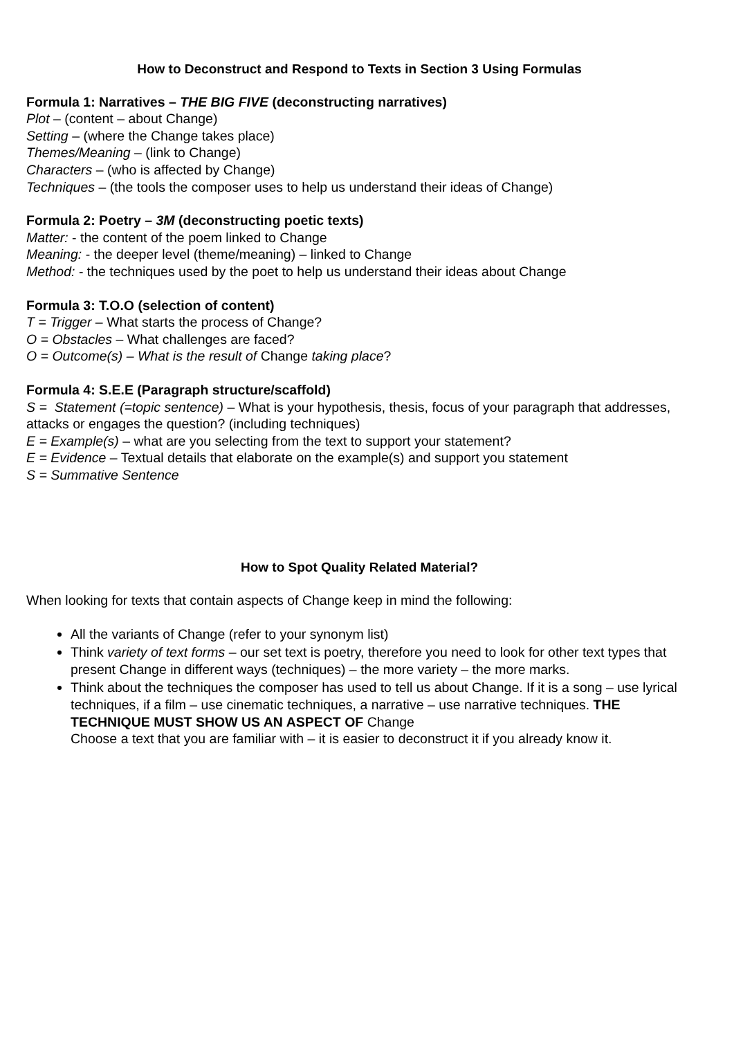How to Deconstruct and Respond to Texts in Section 3 Using Formulas
Formula 1: Narratives – THE BIG FIVE (deconstructing narratives)
Plot – (content – about Change)
Setting – (where the Change takes place)
Themes/Meaning – (link to Change)
Characters – (who is affected by Change)
Techniques – (the tools the composer uses to help us understand their ideas of Change)
Formula 2: Poetry – 3M (deconstructing poetic texts)
Matter: - the content of the poem linked to Change
Meaning: - the deeper level (theme/meaning) – linked to Change
Method: - the techniques used by the poet to help us understand their ideas about Change
Formula 3: T.O.O (selection of content)
T = Trigger – What starts the process of Change?
O = Obstacles – What challenges are faced?
O = Outcome(s) – What is the result of Change taking place?
Formula 4: S.E.E (Paragraph structure/scaffold)
S = Statement (=topic sentence) – What is your hypothesis, thesis, focus of your paragraph that addresses, attacks or engages the question? (including techniques)
E = Example(s) – what are you selecting from the text to support your statement?
E = Evidence – Textual details that elaborate on the example(s) and support you statement
S = Summative Sentence
How to Spot Quality Related Material?
When looking for texts that contain aspects of Change keep in mind the following:
All the variants of Change (refer to your synonym list)
Think variety of text forms – our set text is poetry, therefore you need to look for other text types that present Change in different ways (techniques) – the more variety – the more marks.
Think about the techniques the composer has used to tell us about Change. If it is a song – use lyrical techniques, if a film – use cinematic techniques, a narrative – use narrative techniques. THE TECHNIQUE MUST SHOW US AN ASPECT OF Change
Choose a text that you are familiar with – it is easier to deconstruct it if you already know it.